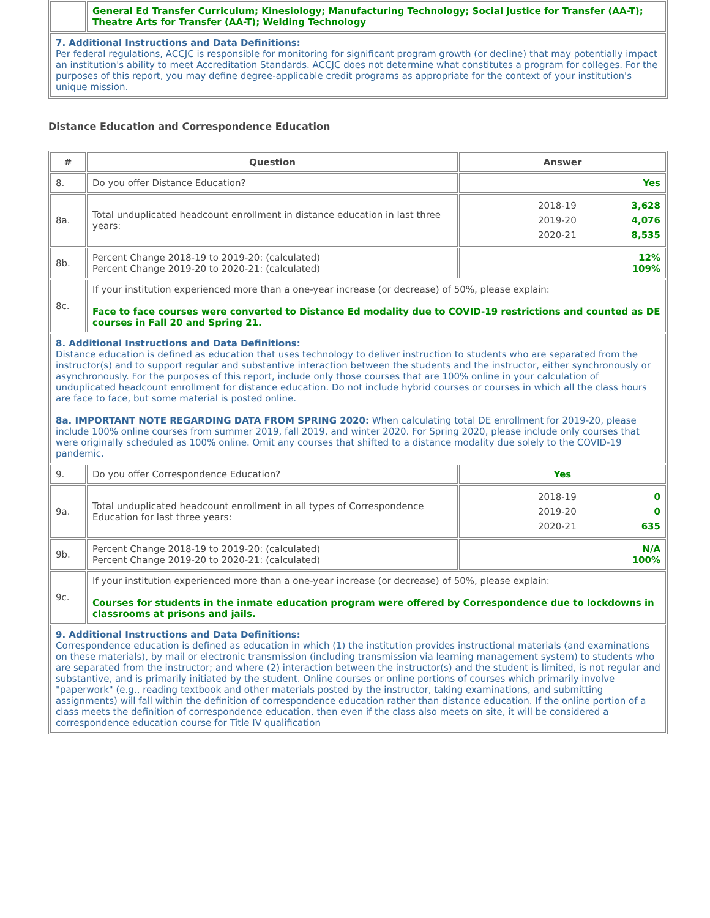| | General Ed Transfer Curriculum; Kinesiology; Manufacturing Technology; Social Justice for Transfer (AA-T); Theatre Arts for Transfer (AA-T); Welding Technology |
| 7. Additional Instructions and Data Definitions: Per federal regulations, ACCJC is responsible for monitoring for significant program growth (or decline) that may potentially impact an institution's ability to meet Accreditation Standards. ACCJC does not determine what constitutes a program for colleges. For the purposes of this report, you may define degree-applicable credit programs as appropriate for the context of your institution's unique mission. | |
Distance Education and Correspondence Education
| # | Question | Answer |
| --- | --- | --- |
| 8. | Do you offer Distance Education? | Yes |
| 8a. | Total unduplicated headcount enrollment in distance education in last three years: | 2018-19 3,628 2019-20 4,076 2020-21 8,535 |
| 8b. | Percent Change 2018-19 to 2019-20: (calculated) Percent Change 2019-20 to 2020-21: (calculated) | 12% 109% |
| 8c. | If your institution experienced more than a one-year increase (or decrease) of 50%, please explain: Face to face courses were converted to Distance Ed modality due to COVID-19 restrictions and counted as DE courses in Fall 20 and Spring 21. | |
| 8. Additional Instructions and Data Definitions: Distance education is defined as education that uses technology to deliver instruction to students who are separated from the instructor(s) and to support regular and substantive interaction between the students and the instructor, either synchronously or asynchronously. For the purposes of this report, include only those courses that are 100% online in your calculation of unduplicated headcount enrollment for distance education. Do not include hybrid courses or courses in which all the class hours are face to face, but some material is posted online. 8a. IMPORTANT NOTE REGARDING DATA FROM SPRING 2020: When calculating total DE enrollment for 2019-20, please include 100% online courses from summer 2019, fall 2019, and winter 2020. For Spring 2020, please include only courses that were originally scheduled as 100% online. Omit any courses that shifted to a distance modality due solely to the COVID-19 pandemic. | | |
| 9. | Do you offer Correspondence Education? | Yes |
| 9a. | Total unduplicated headcount enrollment in all types of Correspondence Education for last three years: | 2018-19 0 2019-20 0 2020-21 635 |
| 9b. | Percent Change 2018-19 to 2019-20: (calculated) Percent Change 2019-20 to 2020-21: (calculated) | N/A 100% |
| 9c. | If your institution experienced more than a one-year increase (or decrease) of 50%, please explain: Courses for students in the inmate education program were offered by Correspondence due to lockdowns in classrooms at prisons and jails. | |
| 9. Additional Instructions and Data Definitions: Correspondence education is defined as education in which (1) the institution provides instructional materials (and examinations on these materials), by mail or electronic transmission (including transmission via learning management system) to students who are separated from the instructor; and where (2) interaction between the instructor(s) and the student is limited, is not regular and substantive, and is primarily initiated by the student. Online courses or online portions of courses which primarily involve "paperwork" (e.g., reading textbook and other materials posted by the instructor, taking examinations, and submitting assignments) will fall within the definition of correspondence education rather than distance education. If the online portion of a class meets the definition of correspondence education, then even if the class also meets on site, it will be considered a correspondence education course for Title IV qualification | | |